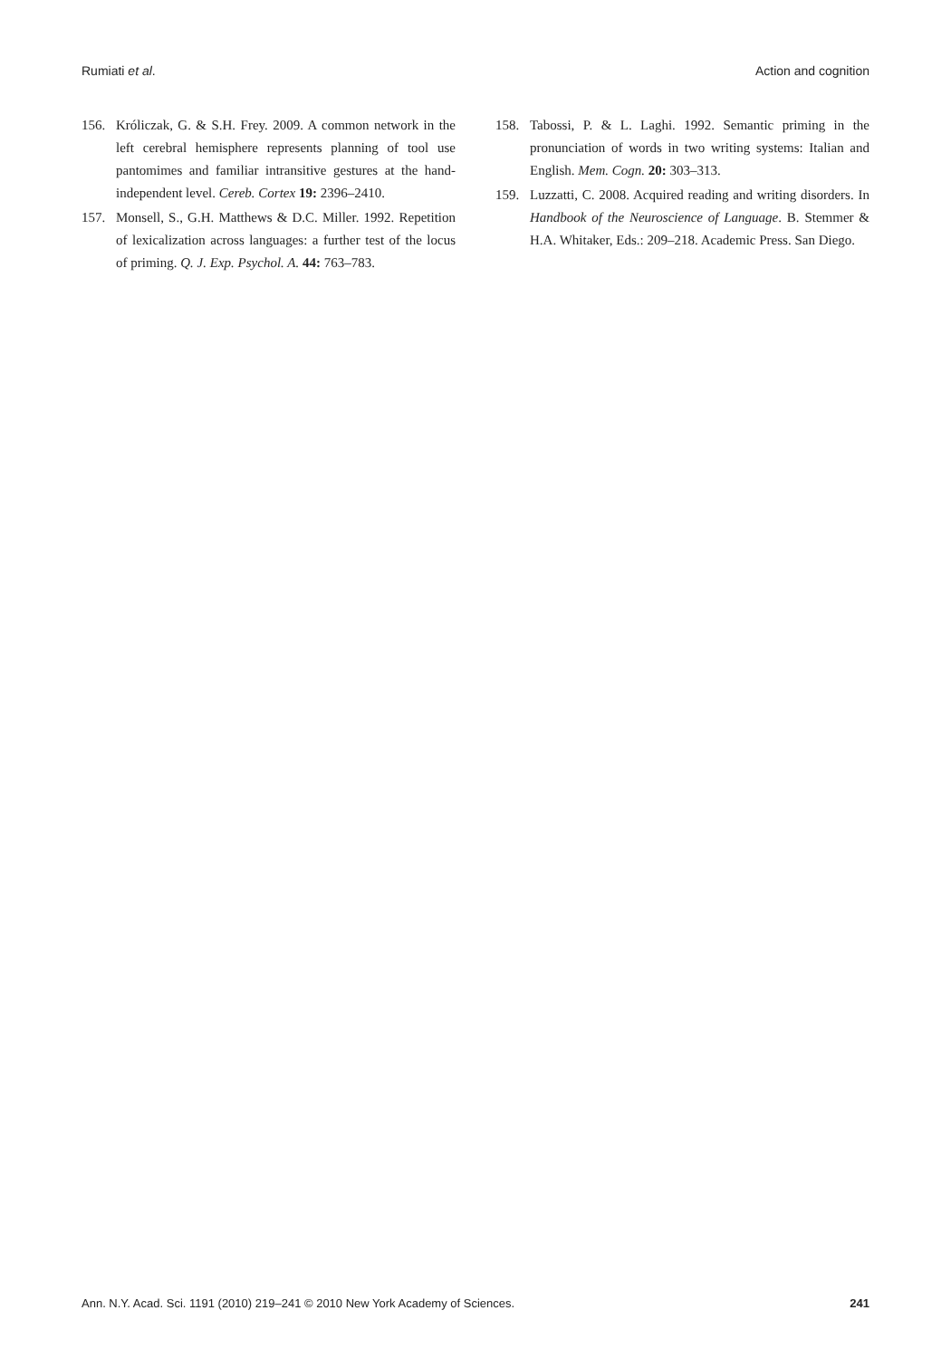Rumiati et al. Action and cognition
156. Króliczak, G. & S.H. Frey. 2009. A common network in the left cerebral hemisphere represents planning of tool use pantomimes and familiar intransitive gestures at the hand-independent level. Cereb. Cortex 19: 2396–2410.
157. Monsell, S., G.H. Matthews & D.C. Miller. 1992. Repetition of lexicalization across languages: a further test of the locus of priming. Q. J. Exp. Psychol. A. 44: 763–783.
158. Tabossi, P. & L. Laghi. 1992. Semantic priming in the pronunciation of words in two writing systems: Italian and English. Mem. Cogn. 20: 303–313.
159. Luzzatti, C. 2008. Acquired reading and writing disorders. In Handbook of the Neuroscience of Language. B. Stemmer & H.A. Whitaker, Eds.: 209–218. Academic Press. San Diego.
Ann. N.Y. Acad. Sci. 1191 (2010) 219–241 © 2010 New York Academy of Sciences. 241